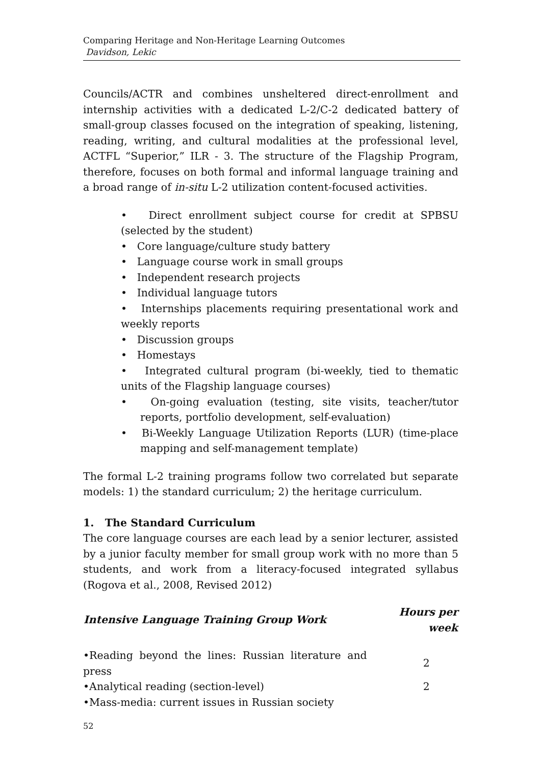Comparing Heritage and Non-Heritage Learning Outcomes
Davidson, Lekic
Councils/ACTR and combines unsheltered direct-enrollment and internship activities with a dedicated L-2/C-2 dedicated battery of small-group classes focused on the integration of speaking, listening, reading, writing, and cultural modalities at the professional level, ACTFL “Superior,” ILR - 3. The structure of the Flagship Program, therefore, focuses on both formal and informal language training and a broad range of in-situ L-2 utilization content-focused activities.
• Direct enrollment subject course for credit at SPBSU (selected by the student)
• Core language/culture study battery
• Language course work in small groups
• Independent research projects
• Individual language tutors
• Internships placements requiring presentational work and weekly reports
• Discussion groups
• Homestays
• Integrated cultural program (bi-weekly, tied to thematic units of the Flagship language courses)
• On-going evaluation (testing, site visits, teacher/tutor reports, portfolio development, self-evaluation)
• Bi-Weekly Language Utilization Reports (LUR) (time-place mapping and self-management template)
The formal L-2 training programs follow two correlated but separate models: 1) the standard curriculum; 2) the heritage curriculum.
1. The Standard Curriculum
The core language courses are each lead by a senior lecturer, assisted by a junior faculty member for small group work with no more than 5 students, and work from a literacy-focused integrated syllabus (Rogova et al., 2008, Revised 2012)
| Intensive Language Training Group Work | Hours per week |
| --- | --- |
| •Reading beyond the lines: Russian literature and press | 2 |
| •Analytical reading (section-level) | 2 |
| •Mass-media: current issues in Russian society | |
52